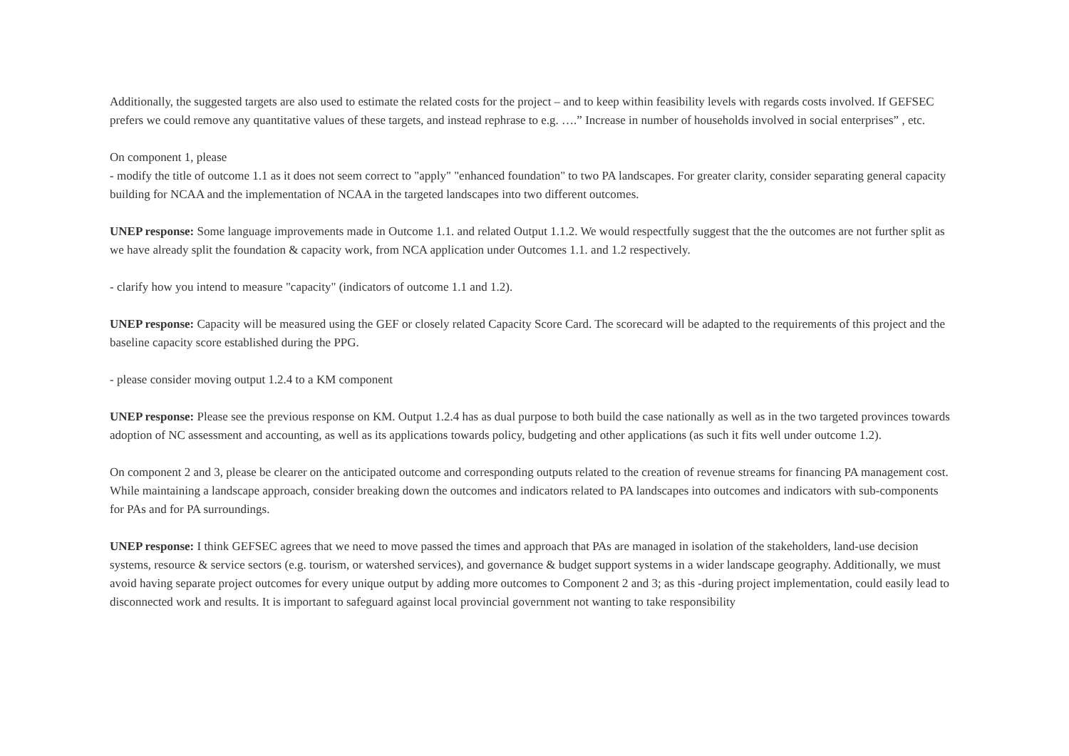Additionally, the suggested targets are also used to estimate the related costs for the project – and to keep within feasibility levels with regards costs involved. If GEFSEC prefers we could remove any quantitative values of these targets, and instead rephrase to e.g. ….” Increase in number of households involved in social enterprises” , etc.
On component 1, please
- modify the title of outcome 1.1 as it does not seem correct to "apply" "enhanced foundation" to two PA landscapes. For greater clarity, consider separating general capacity building for NCAA and the implementation of NCAA in the targeted landscapes into two different outcomes.
UNEP response: Some language improvements made in Outcome 1.1. and related Output 1.1.2. We would respectfully suggest that the the outcomes are not further split as we have already split the foundation & capacity work, from NCA application under Outcomes 1.1. and 1.2 respectively.
- clarify how you intend to measure "capacity" (indicators of outcome 1.1 and 1.2).
UNEP response: Capacity will be measured using the GEF or closely related Capacity Score Card. The scorecard will be adapted to the requirements of this project and the baseline capacity score established during the PPG.
- please consider moving output 1.2.4 to a KM component
UNEP response: Please see the previous response on KM. Output 1.2.4 has as dual purpose to both build the case nationally as well as in the two targeted provinces towards adoption of NC assessment and accounting, as well as its applications towards policy, budgeting and other applications (as such it fits well under outcome 1.2).
On component 2 and 3, please be clearer on the anticipated outcome and corresponding outputs related to the creation of revenue streams for financing PA management cost. While maintaining a landscape approach, consider breaking down the outcomes and indicators related to PA landscapes into outcomes and indicators with sub-components for PAs and for PA surroundings.
UNEP response: I think GEFSEC agrees that we need to move passed the times and approach that PAs are managed in isolation of the stakeholders, land-use decision systems, resource & service sectors (e.g. tourism, or watershed services), and governance & budget support systems in a wider landscape geography. Additionally, we must avoid having separate project outcomes for every unique output by adding more outcomes to Component 2 and 3; as this -during project implementation, could easily lead to disconnected work and results. It is important to safeguard against local provincial government not wanting to take responsibility